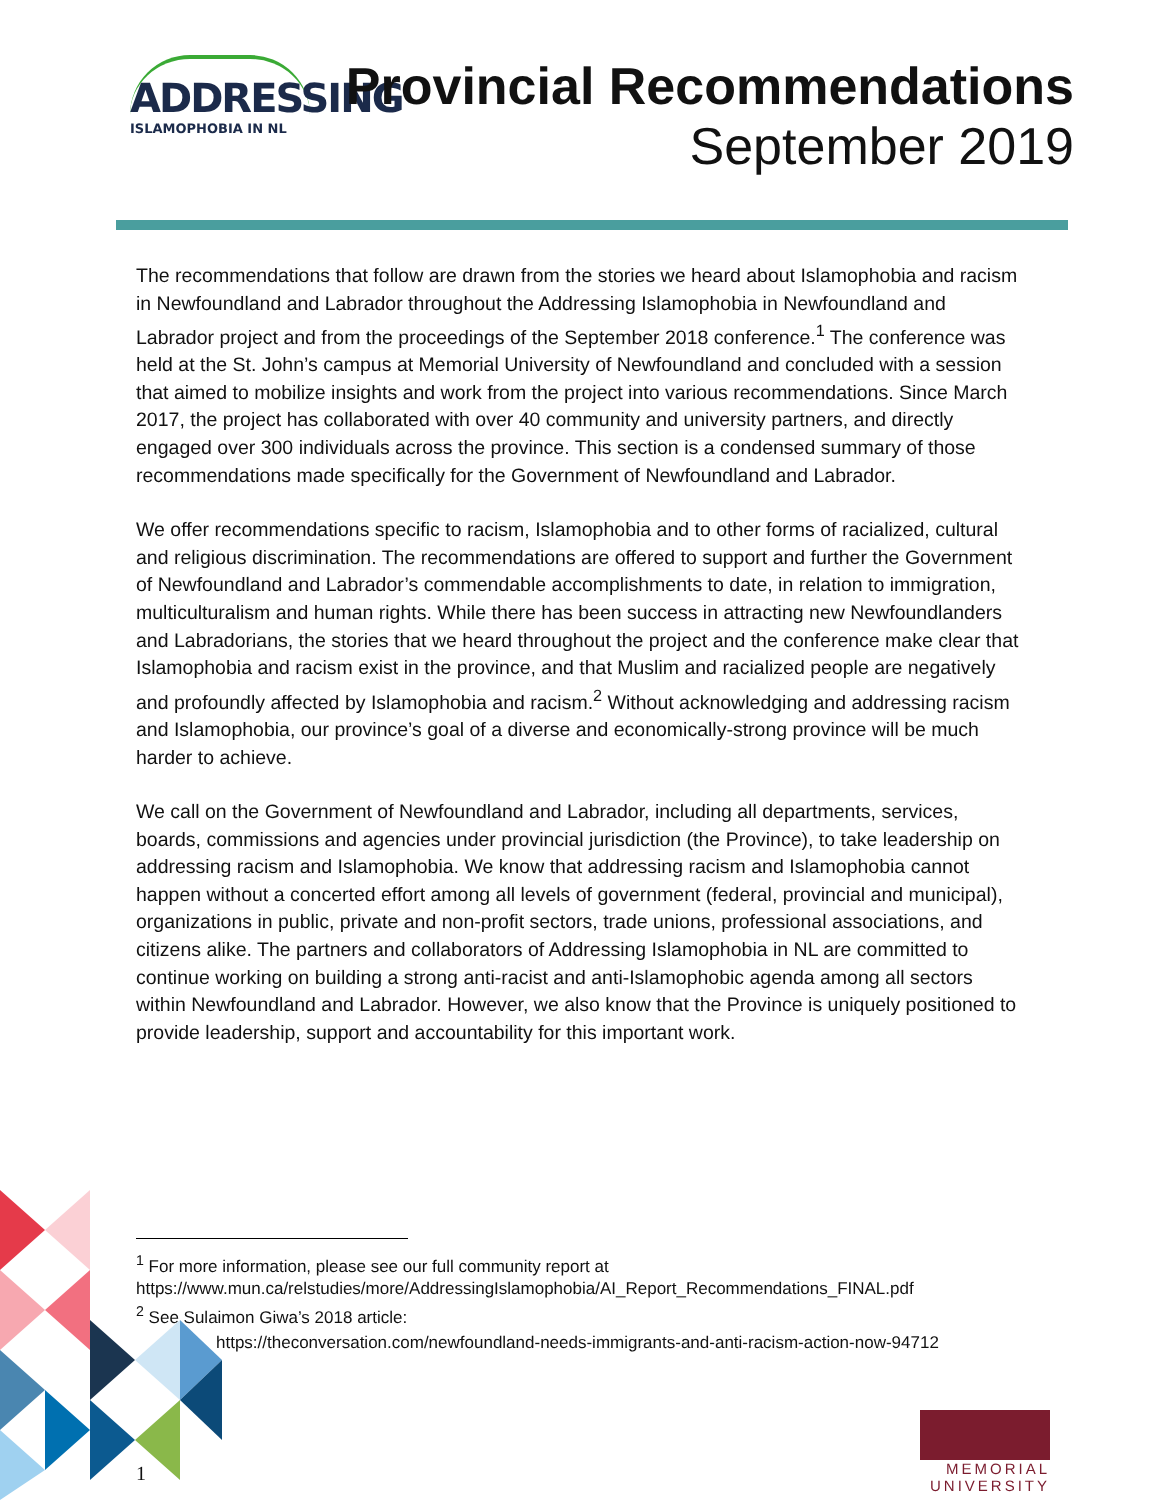ADDRESSING
ISLAMOPHOBIA IN NL
Provincial Recommendations
September 2019
The recommendations that follow are drawn from the stories we heard about Islamophobia and racism in Newfoundland and Labrador throughout the Addressing Islamophobia in Newfoundland and Labrador project and from the proceedings of the September 2018 conference.<sup>1</sup> The conference was held at the St. John’s campus at Memorial University of Newfoundland and concluded with a session that aimed to mobilize insights and work from the project into various recommendations. Since March 2017, the project has collaborated with over 40 community and university partners, and directly engaged over 300 individuals across the province. This section is a condensed summary of those recommendations made specifically for the Government of Newfoundland and Labrador.
We offer recommendations specific to racism, Islamophobia and to other forms of racialized, cultural and religious discrimination. The recommendations are offered to support and further the Government of Newfoundland and Labrador’s commendable accomplishments to date, in relation to immigration, multiculturalism and human rights. While there has been success in attracting new Newfoundlanders and Labradorians, the stories that we heard throughout the project and the conference make clear that Islamophobia and racism exist in the province, and that Muslim and racialized people are negatively and profoundly affected by Islamophobia and racism.<sup>2</sup> Without acknowledging and addressing racism and Islamophobia, our province’s goal of a diverse and economically-strong province will be much harder to achieve.
We call on the Government of Newfoundland and Labrador, including all departments, services, boards, commissions and agencies under provincial jurisdiction (the Province), to take leadership on addressing racism and Islamophobia. We know that addressing racism and Islamophobia cannot happen without a concerted effort among all levels of government (federal, provincial and municipal), organizations in public, private and non-profit sectors, trade unions, professional associations, and citizens alike. The partners and collaborators of Addressing Islamophobia in NL are committed to continue working on building a strong anti-racist and anti-Islamophobic agenda among all sectors within Newfoundland and Labrador. However, we also know that the Province is uniquely positioned to provide leadership, support and accountability for this important work.
<sup>1</sup> For more information, please see our full community report at https://www.mun.ca/relstudies/more/AddressingIslamophobia/AI_Report_Recommendations_FINAL.pdf
<sup>2</sup> See Sulaimon Giwa’s 2018 article:
https://theconversation.com/newfoundland-needs-immigrants-and-anti-racism-action-now-94712
1
MEMORIAL
UNIVERSITY